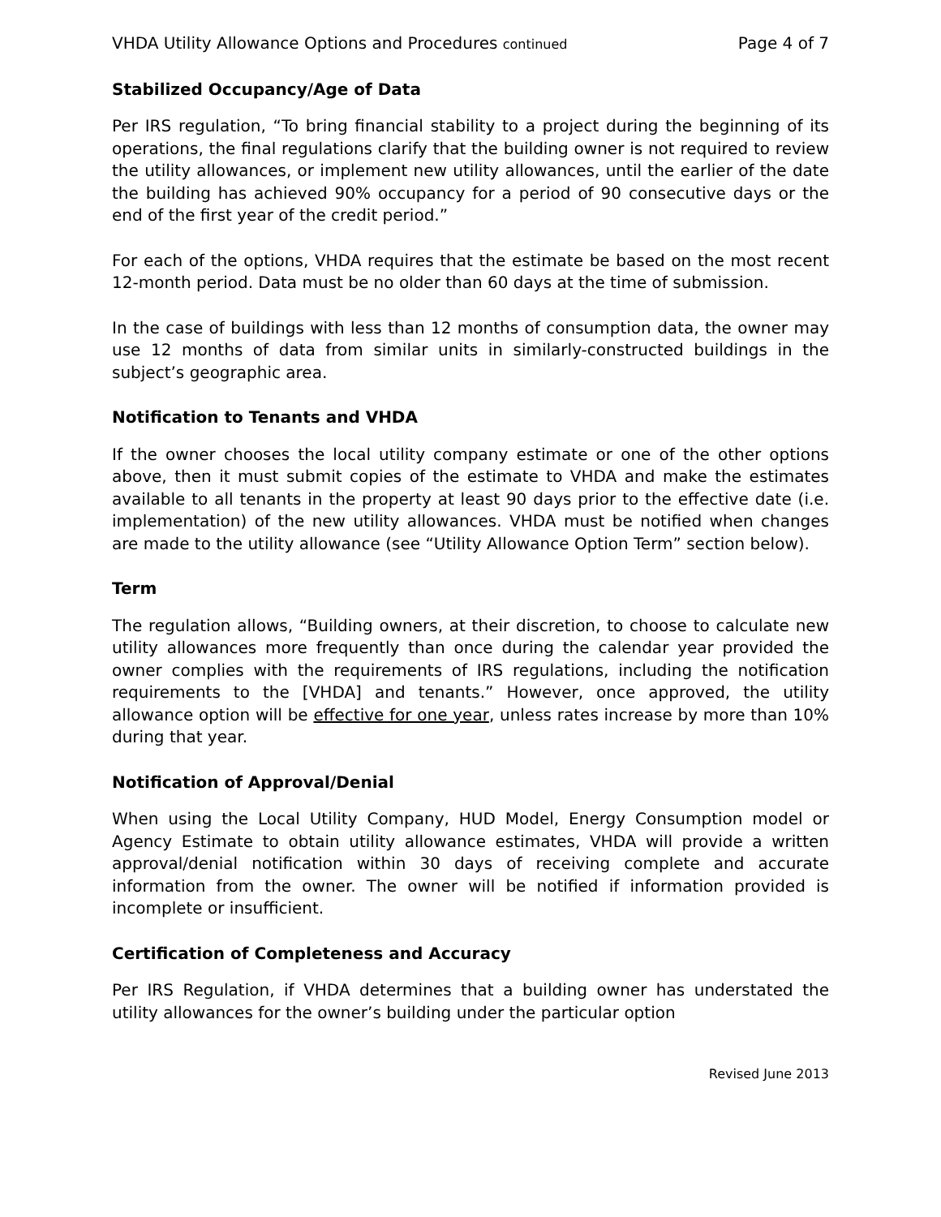VHDA Utility Allowance Options and Procedures continued Page 4 of 7
Stabilized Occupancy/Age of Data
Per IRS regulation, “To bring financial stability to a project during the beginning of its operations, the final regulations clarify that the building owner is not required to review the utility allowances, or implement new utility allowances, until the earlier of the date the building has achieved 90% occupancy for a period of 90 consecutive days or the end of the first year of the credit period.”
For each of the options, VHDA requires that the estimate be based on the most recent 12-month period. Data must be no older than 60 days at the time of submission.
In the case of buildings with less than 12 months of consumption data, the owner may use 12 months of data from similar units in similarly-constructed buildings in the subject’s geographic area.
Notification to Tenants and VHDA
If the owner chooses the local utility company estimate or one of the other options above, then it must submit copies of the estimate to VHDA and make the estimates available to all tenants in the property at least 90 days prior to the effective date (i.e. implementation) of the new utility allowances. VHDA must be notified when changes are made to the utility allowance (see “Utility Allowance Option Term” section below).
Term
The regulation allows, “Building owners, at their discretion, to choose to calculate new utility allowances more frequently than once during the calendar year provided the owner complies with the requirements of IRS regulations, including the notification requirements to the [VHDA] and tenants.” However, once approved, the utility allowance option will be effective for one year, unless rates increase by more than 10% during that year.
Notification of Approval/Denial
When using the Local Utility Company, HUD Model, Energy Consumption model or Agency Estimate to obtain utility allowance estimates, VHDA will provide a written approval/denial notification within 30 days of receiving complete and accurate information from the owner. The owner will be notified if information provided is incomplete or insufficient.
Certification of Completeness and Accuracy
Per IRS Regulation, if VHDA determines that a building owner has understated the utility allowances for the owner’s building under the particular option
Revised June 2013